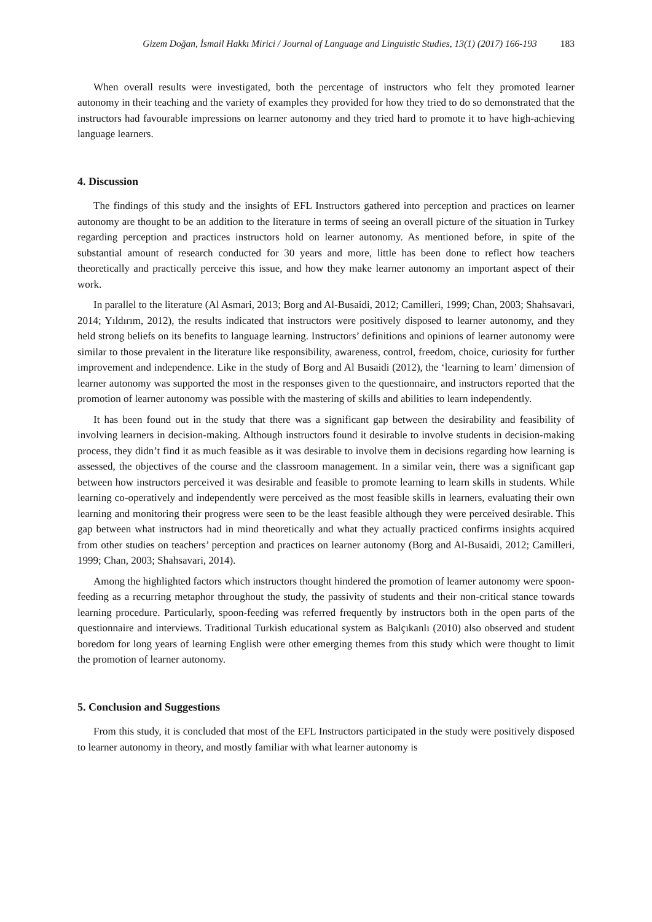Gizem Doğan, İsmail Hakkı Mirici / Journal of Language and Linguistic Studies, 13(1) (2017) 166-193 183
When overall results were investigated, both the percentage of instructors who felt they promoted learner autonomy in their teaching and the variety of examples they provided for how they tried to do so demonstrated that the instructors had favourable impressions on learner autonomy and they tried hard to promote it to have high-achieving language learners.
4. Discussion
The findings of this study and the insights of EFL Instructors gathered into perception and practices on learner autonomy are thought to be an addition to the literature in terms of seeing an overall picture of the situation in Turkey regarding perception and practices instructors hold on learner autonomy. As mentioned before, in spite of the substantial amount of research conducted for 30 years and more, little has been done to reflect how teachers theoretically and practically perceive this issue, and how they make learner autonomy an important aspect of their work.
In parallel to the literature (Al Asmari, 2013; Borg and Al-Busaidi, 2012; Camilleri, 1999; Chan, 2003; Shahsavari, 2014; Yıldırım, 2012), the results indicated that instructors were positively disposed to learner autonomy, and they held strong beliefs on its benefits to language learning. Instructors’ definitions and opinions of learner autonomy were similar to those prevalent in the literature like responsibility, awareness, control, freedom, choice, curiosity for further improvement and independence. Like in the study of Borg and Al Busaidi (2012), the ‘learning to learn’ dimension of learner autonomy was supported the most in the responses given to the questionnaire, and instructors reported that the promotion of learner autonomy was possible with the mastering of skills and abilities to learn independently.
It has been found out in the study that there was a significant gap between the desirability and feasibility of involving learners in decision-making. Although instructors found it desirable to involve students in decision-making process, they didn’t find it as much feasible as it was desirable to involve them in decisions regarding how learning is assessed, the objectives of the course and the classroom management. In a similar vein, there was a significant gap between how instructors perceived it was desirable and feasible to promote learning to learn skills in students. While learning co-operatively and independently were perceived as the most feasible skills in learners, evaluating their own learning and monitoring their progress were seen to be the least feasible although they were perceived desirable. This gap between what instructors had in mind theoretically and what they actually practiced confirms insights acquired from other studies on teachers’ perception and practices on learner autonomy (Borg and Al-Busaidi, 2012; Camilleri, 1999; Chan, 2003; Shahsavari, 2014).
Among the highlighted factors which instructors thought hindered the promotion of learner autonomy were spoon-feeding as a recurring metaphor throughout the study, the passivity of students and their non-critical stance towards learning procedure. Particularly, spoon-feeding was referred frequently by instructors both in the open parts of the questionnaire and interviews. Traditional Turkish educational system as Balçıkanlı (2010) also observed and student boredom for long years of learning English were other emerging themes from this study which were thought to limit the promotion of learner autonomy.
5. Conclusion and Suggestions
From this study, it is concluded that most of the EFL Instructors participated in the study were positively disposed to learner autonomy in theory, and mostly familiar with what learner autonomy is